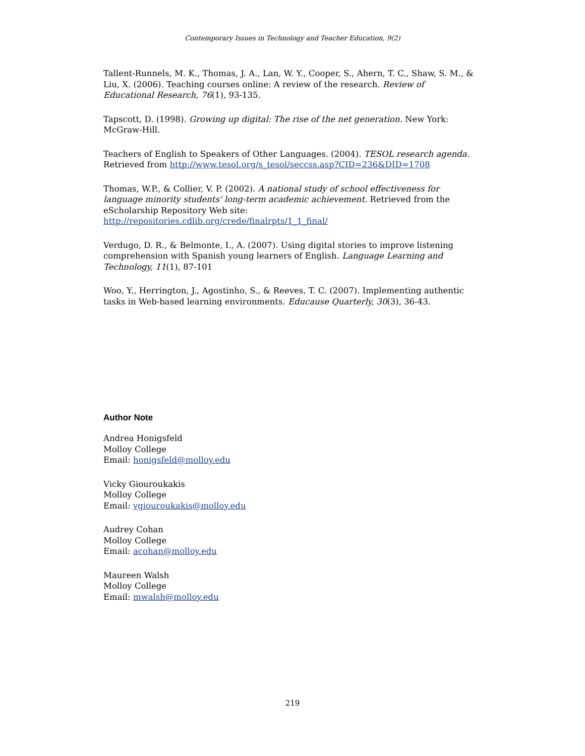Contemporary Issues in Technology and Teacher Education, 9(2)
Tallent-Runnels, M. K., Thomas, J. A., Lan, W. Y., Cooper, S., Ahern, T. C., Shaw, S. M., & Liu, X. (2006). Teaching courses online: A review of the research. Review of Educational Research, 76(1), 93-135.
Tapscott, D. (1998). Growing up digital: The rise of the net generation. New York: McGraw-Hill.
Teachers of English to Speakers of Other Languages. (2004). TESOL research agenda. Retrieved from http://www.tesol.org/s_tesol/seccss.asp?CID=236&DID=1708
Thomas, W.P., & Collier, V. P. (2002). A national study of school effectiveness for language minority students' long-term academic achievement. Retrieved from the eScholarship Repository Web site:
http://repositories.cdlib.org/crede/finalrpts/1_1_final/
Verdugo, D. R., & Belmonte, I., A. (2007). Using digital stories to improve listening comprehension with Spanish young learners of English. Language Learning and Technology, 11(1), 87-101
Woo, Y., Herrington, J., Agostinho, S., & Reeves, T. C. (2007). Implementing authentic tasks in Web-based learning environments. Educause Quarterly, 30(3), 36-43.
Author Note
Andrea Honigsfeld
Molloy College
Email: honigsfeld@molloy.edu
Vicky Giouroukakis
Molloy College
Email: vgiouroukakis@molloy.edu
Audrey Cohan
Molloy College
Email: acohan@molloy.edu
Maureen Walsh
Molloy College
Email: mwalsh@molloy.edu
219